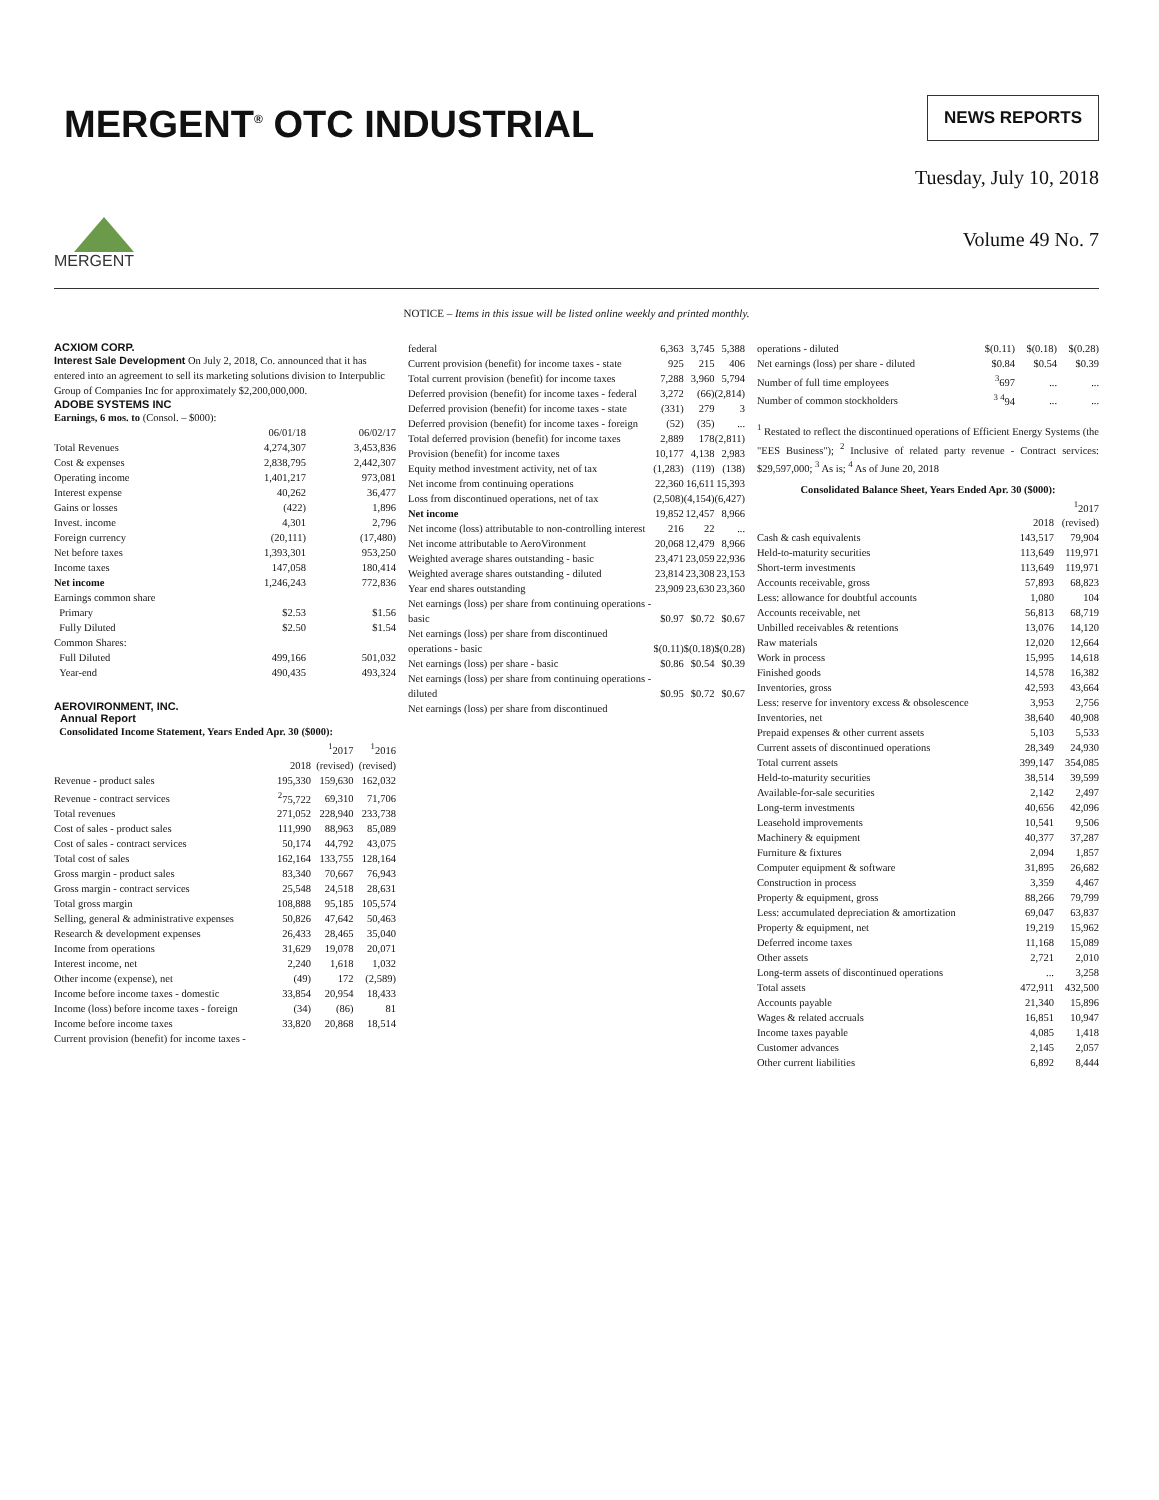MERGENT<sup>®</sup> OTC INDUSTRIAL
NEWS REPORTS
MERGENT
Tuesday, July 10, 2018
Volume 49 No. 7
NOTICE – Items in this issue will be listed online weekly and printed monthly.
ACXIOM CORP.
Interest Sale Development On July 2, 2018, Co. announced that it has entered into an agreement to sell its marketing solutions division to Interpublic Group of Companies Inc for approximately $2,200,000,000.
ADOBE SYSTEMS INC
Earnings, 6 mos. to (Consol. – $000):
| | 06/01/18 | 06/02/17 |
| Total Revenues | 4,274,307 | 3,453,836 |
| Cost & expenses | 2,838,795 | 2,442,307 |
| Operating income | 1,401,217 | 973,081 |
| Interest expense | 40,262 | 36,477 |
| Gains or losses | (422) | 1,896 |
| Invest. income | 4,301 | 2,796 |
| Foreign currency | (20,111) | (17,480) |
| Net before taxes | 1,393,301 | 953,250 |
| Income taxes | 147,058 | 180,414 |
| Net income | 1,246,243 | 772,836 |
| Earnings common share | | |
| Primary | $2.53 | $1.56 |
| Fully Diluted | $2.50 | $1.54 |
| Common Shares: | | |
| Full Diluted | 499,166 | 501,032 |
| Year-end | 490,435 | 493,324 |
AEROVIRONMENT, INC.
Annual Report
Consolidated Income Statement, Years Ended Apr. 30 ($000):
| | 2018 | <sup>1</sup> 2017 (revised) | <sup>1</sup> 2016 (revised) |
| Revenue - product sales | 195,330 | 159,630 | 162,032 |
| Revenue - contract services | <sup>2</sup> 75,722 | 69,310 | 71,706 |
| Total revenues | 271,052 | 228,940 | 233,738 |
| Cost of sales - product sales | 111,990 | 88,963 | 85,089 |
| Cost of sales - contract services | 50,174 | 44,792 | 43,075 |
| Total cost of sales | 162,164 | 133,755 | 128,164 |
| Gross margin - product sales | 83,340 | 70,667 | 76,943 |
| Gross margin - contract services | 25,548 | 24,518 | 28,631 |
| Total gross margin | 108,888 | 95,185 | 105,574 |
| Selling, general & administrative expenses | 50,826 | 47,642 | 50,463 |
| Research & development expenses | 26,433 | 28,465 | 35,040 |
| Income from operations | 31,629 | 19,078 | 20,071 |
| Interest income, net | 2,240 | 1,618 | 1,032 |
| Other income (expense), net | (49) | 172 | (2,589) |
| Income before income taxes - domestic | 33,854 | 20,954 | 18,433 |
| Income (loss) before income taxes - foreign | (34) | (86) | 81 |
| Income before income taxes | 33,820 | 20,868 | 18,514 |
| Current provision (benefit) for income taxes - | | | |
| federal | 6,363 | 3,745 | 5,388 |
| Current provision (benefit) for income taxes - state | 925 | 215 | 406 |
| Total current provision (benefit) for income taxes | 7,288 | 3,960 | 5,794 |
| Deferred provision (benefit) for income taxes - federal | 3,272 | (66) | (2,814) |
| Deferred provision (benefit) for income taxes - state | (331) | 279 | 3 |
| Deferred provision (benefit) for income taxes - foreign | (52) | (35) | ... |
| Total deferred provision (benefit) for income taxes | 2,889 | 178 | (2,811) |
| Provision (benefit) for income taxes | 10,177 | 4,138 | 2,983 |
| Equity method investment activity, net of tax | (1,283) | (119) | (138) |
| Net income from continuing operations | 22,360 | 16,611 | 15,393 |
| Loss from discontinued operations, net of tax | (2,508) | (4,154) | (6,427) |
| Net income | 19,852 | 12,457 | 8,966 |
| Net income (loss) attributable to non-controlling interest | 216 | 22 | ... |
| Net income attributable to AeroVironment | 20,068 | 12,479 | 8,966 |
| Weighted average shares outstanding - basic | 23,471 | 23,059 | 22,936 |
| Weighted average shares outstanding - diluted | 23,814 | 23,308 | 23,153 |
| Year end shares outstanding | 23,909 | 23,630 | 23,360 |
| Net earnings (loss) per share from continuing operations - basic | $0.97 | $0.72 | $0.67 |
| Net earnings (loss) per share from discontinued operations - basic | $(0.11) | $(0.18) | $(0.28) |
| Net earnings (loss) per share - basic | $0.86 | $0.54 | $0.39 |
| Net earnings (loss) per share from continuing operations - diluted | $0.95 | $0.72 | $0.67 |
| Net earnings (loss) per share from discontinued | | | |
| operations - diluted | $(0.11) | $(0.18) | $(0.28) |
| Net earnings (loss) per share - diluted | $0.84 | $0.54 | $0.39 |
| Number of full time employees | <sup>3</sup> 697 | ... | ... |
| Number of common stockholders | <sup>3 4</sup>94 | ... | ... |
<sup>1</sup> Restated to reflect the discontinued operations of Efficient Energy Systems (the "EES Business"); <sup>2</sup> Inclusive of related party revenue - Contract services: $29,597,000; <sup>3</sup> As is; <sup>4</sup> As of June 20, 2018
Consolidated Balance Sheet, Years Ended Apr. 30 ($000):
| | 2018 | <sup>1</sup> 2017 (revised) |
| Cash & cash equivalents | 143,517 | 79,904 |
| Held-to-maturity securities | 113,649 | 119,971 |
| Short-term investments | 113,649 | 119,971 |
| Accounts receivable, gross | 57,893 | 68,823 |
| Less: allowance for doubtful accounts | 1,080 | 104 |
| Accounts receivable, net | 56,813 | 68,719 |
| Unbilled receivables & retentions | 13,076 | 14,120 |
| Raw materials | 12,020 | 12,664 |
| Work in process | 15,995 | 14,618 |
| Finished goods | 14,578 | 16,382 |
| Inventories, gross | 42,593 | 43,664 |
| Less: reserve for inventory excess & obsolescence | 3,953 | 2,756 |
| Inventories, net | 38,640 | 40,908 |
| Prepaid expenses & other current assets | 5,103 | 5,533 |
| Current assets of discontinued operations | 28,349 | 24,930 |
| Total current assets | 399,147 | 354,085 |
| Held-to-maturity securities | 38,514 | 39,599 |
| Available-for-sale securities | 2,142 | 2,497 |
| Long-term investments | 40,656 | 42,096 |
| Leasehold improvements | 10,541 | 9,506 |
| Machinery & equipment | 40,377 | 37,287 |
| Furniture & fixtures | 2,094 | 1,857 |
| Computer equipment & software | 31,895 | 26,682 |
| Construction in process | 3,359 | 4,467 |
| Property & equipment, gross | 88,266 | 79,799 |
| Less: accumulated depreciation & amortization | 69,047 | 63,837 |
| Property & equipment, net | 19,219 | 15,962 |
| Deferred income taxes | 11,168 | 15,089 |
| Other assets | 2,721 | 2,010 |
| Long-term assets of discontinued operations | ... | 3,258 |
| Total assets | 472,911 | 432,500 |
| Accounts payable | 21,340 | 15,896 |
| Wages & related accruals | 16,851 | 10,947 |
| Income taxes payable | 4,085 | 1,418 |
| Customer advances | 2,145 | 2,057 |
| Other current liabilities | 6,892 | 8,444 |